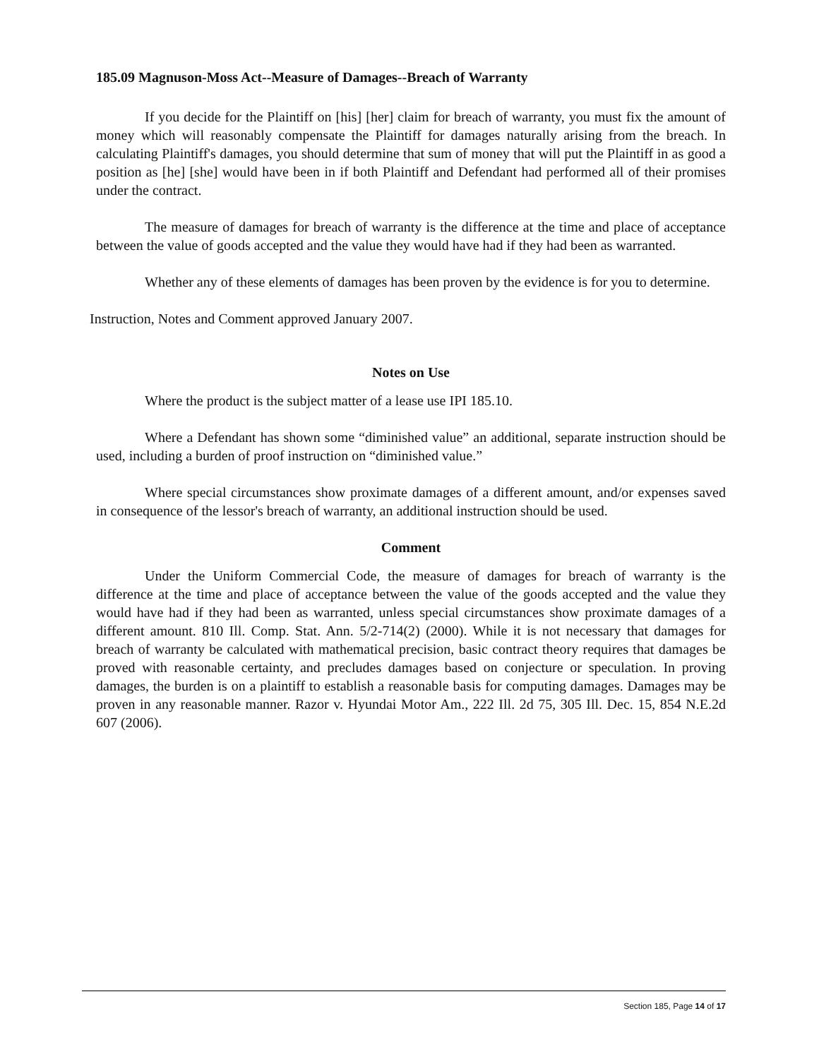185.09 Magnuson-Moss Act--Measure of Damages--Breach of Warranty
If you decide for the Plaintiff on [his] [her] claim for breach of warranty, you must fix the amount of money which will reasonably compensate the Plaintiff for damages naturally arising from the breach. In calculating Plaintiff's damages, you should determine that sum of money that will put the Plaintiff in as good a position as [he] [she] would have been in if both Plaintiff and Defendant had performed all of their promises under the contract.
The measure of damages for breach of warranty is the difference at the time and place of acceptance between the value of goods accepted and the value they would have had if they had been as warranted.
Whether any of these elements of damages has been proven by the evidence is for you to determine.
Instruction, Notes and Comment approved January 2007.
Notes on Use
Where the product is the subject matter of a lease use IPI 185.10.
Where a Defendant has shown some “diminished value” an additional, separate instruction should be used, including a burden of proof instruction on “diminished value.”
Where special circumstances show proximate damages of a different amount, and/or expenses saved in consequence of the lessor's breach of warranty, an additional instruction should be used.
Comment
Under the Uniform Commercial Code, the measure of damages for breach of warranty is the difference at the time and place of acceptance between the value of the goods accepted and the value they would have had if they had been as warranted, unless special circumstances show proximate damages of a different amount. 810 Ill. Comp. Stat. Ann. 5/2-714(2) (2000). While it is not necessary that damages for breach of warranty be calculated with mathematical precision, basic contract theory requires that damages be proved with reasonable certainty, and precludes damages based on conjecture or speculation. In proving damages, the burden is on a plaintiff to establish a reasonable basis for computing damages. Damages may be proven in any reasonable manner. Razor v. Hyundai Motor Am., 222 Ill. 2d 75, 305 Ill. Dec. 15, 854 N.E.2d 607 (2006).
Section 185, Page 14 of 17